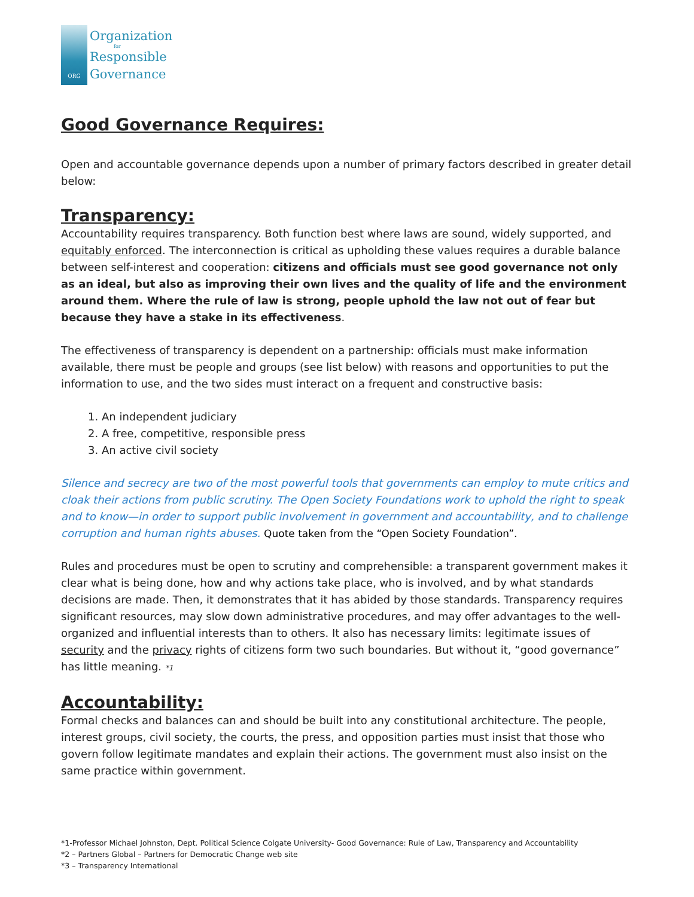ORG
Organization
for
Responsible
Governance
Good Governance Requires:
Open and accountable governance depends upon a number of primary factors described in greater detail below:
Transparency:
Accountability requires transparency. Both function best where laws are sound, widely supported, and equitably enforced. The interconnection is critical as upholding these values requires a durable balance between self-interest and cooperation: citizens and officials must see good governance not only as an ideal, but also as improving their own lives and the quality of life and the environment around them. Where the rule of law is strong, people uphold the law not out of fear but because they have a stake in its effectiveness.
The effectiveness of transparency is dependent on a partnership: officials must make information available, there must be people and groups (see list below) with reasons and opportunities to put the information to use, and the two sides must interact on a frequent and constructive basis:
1. An independent judiciary
2. A free, competitive, responsible press
3. An active civil society
Silence and secrecy are two of the most powerful tools that governments can employ to mute critics and cloak their actions from public scrutiny. The Open Society Foundations work to uphold the right to speak and to know—in order to support public involvement in government and accountability, and to challenge corruption and human rights abuses. Quote taken from the “Open Society Foundation”.
Rules and procedures must be open to scrutiny and comprehensible: a transparent government makes it clear what is being done, how and why actions take place, who is involved, and by what standards decisions are made. Then, it demonstrates that it has abided by those standards. Transparency requires significant resources, may slow down administrative procedures, and may offer advantages to the well-organized and influential interests than to others. It also has necessary limits: legitimate issues of security and the privacy rights of citizens form two such boundaries. But without it, “good governance” has little meaning. *1
Accountability:
Formal checks and balances can and should be built into any constitutional architecture. The people, interest groups, civil society, the courts, the press, and opposition parties must insist that those who govern follow legitimate mandates and explain their actions. The government must also insist on the same practice within government.
*1-Professor Michael Johnston, Dept. Political Science Colgate University- Good Governance: Rule of Law, Transparency and Accountability
*2 – Partners Global – Partners for Democratic Change web site
*3 – Transparency International